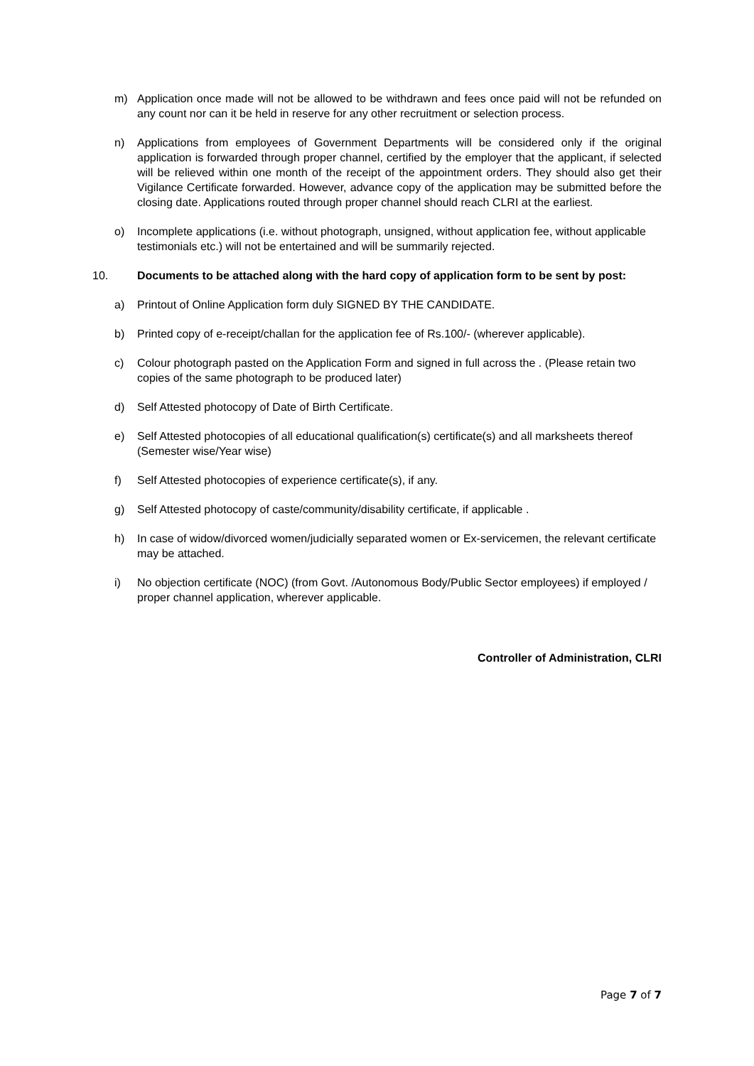m) Application once made will not be allowed to be withdrawn and fees once paid will not be refunded on any count nor can it be held in reserve for any other recruitment or selection process.
n) Applications from employees of Government Departments will be considered only if the original application is forwarded through proper channel, certified by the employer that the applicant, if selected will be relieved within one month of the receipt of the appointment orders. They should also get their Vigilance Certificate forwarded. However, advance copy of the application may be submitted before the closing date. Applications routed through proper channel should reach CLRI at the earliest.
o) Incomplete applications (i.e. without photograph, unsigned, without application fee, without applicable testimonials etc.) will not be entertained and will be summarily rejected.
10. Documents to be attached along with the hard copy of application form to be sent by post:
a) Printout of Online Application form duly SIGNED BY THE CANDIDATE.
b) Printed copy of e-receipt/challan for the application fee of Rs.100/- (wherever applicable).
c) Colour photograph pasted on the Application Form and signed in full across the . (Please retain two copies of the same photograph to be produced later)
d) Self Attested photocopy of Date of Birth Certificate.
e) Self Attested photocopies of all educational qualification(s) certificate(s) and all marksheets thereof (Semester wise/Year wise)
f) Self Attested photocopies of experience certificate(s), if any.
g) Self Attested photocopy of caste/community/disability certificate, if applicable .
h) In case of widow/divorced women/judicially separated women or Ex-servicemen, the relevant certificate may be attached.
i) No objection certificate (NOC) (from Govt. /Autonomous Body/Public Sector employees) if employed / proper channel application, wherever applicable.
Controller of Administration, CLRI
Page 7 of 7